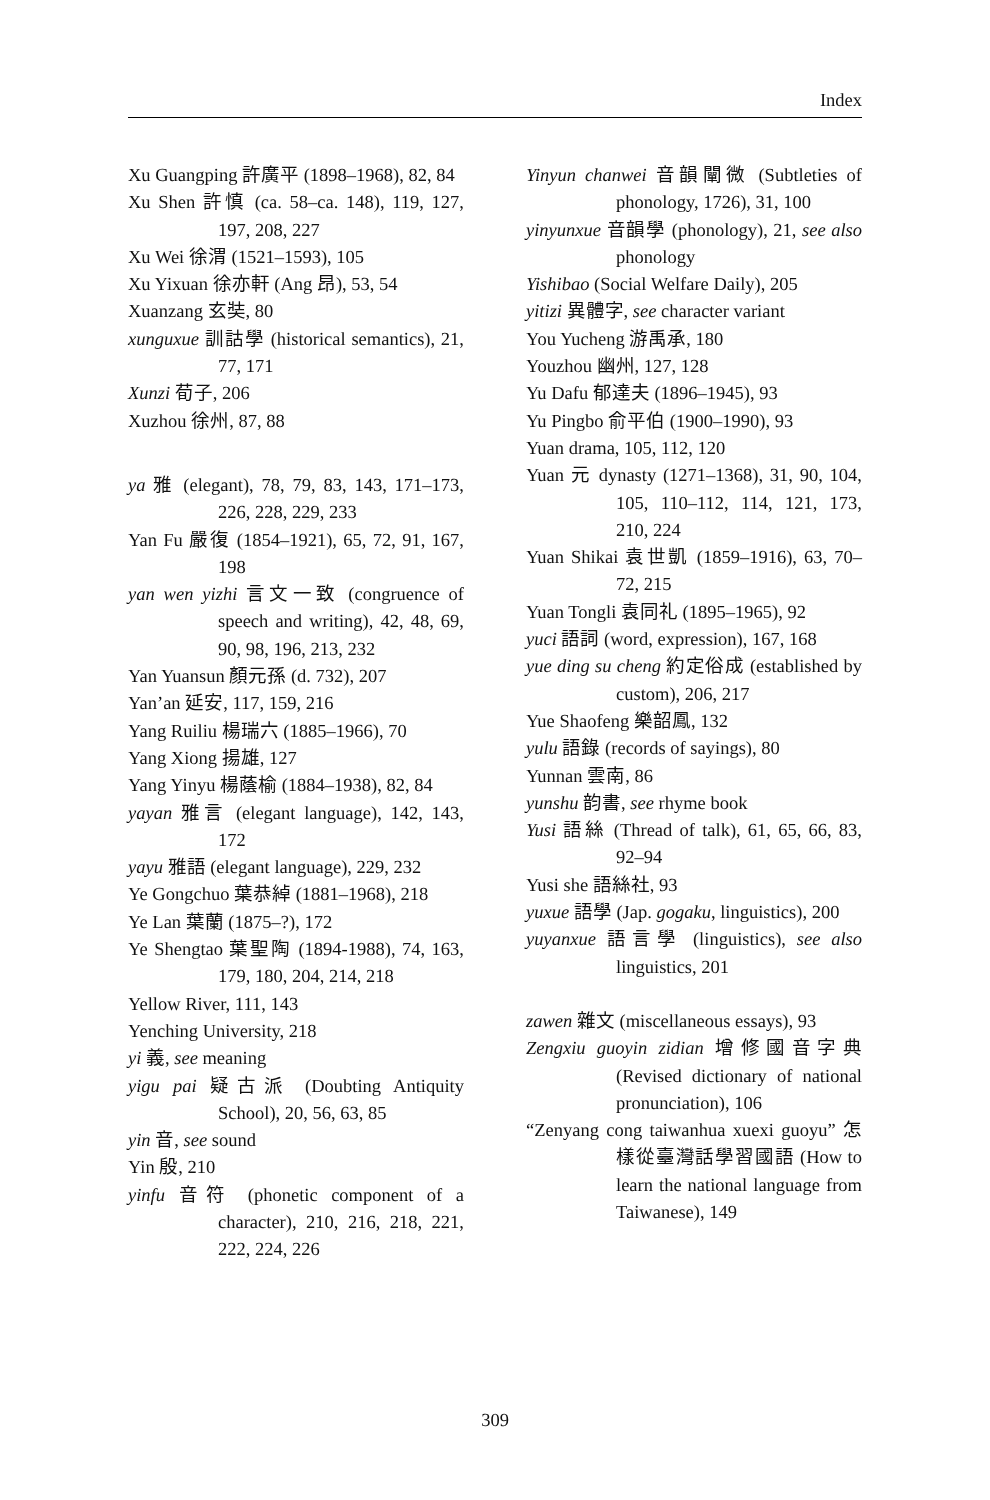Index
Xu Guangping 許廣平 (1898–1968), 82, 84
Xu Shen 許慎 (ca. 58–ca. 148), 119, 127, 197, 208, 227
Xu Wei 徐渭 (1521–1593), 105
Xu Yixuan 徐亦軒 (Ang 昂), 53, 54
Xuanzang 玄奘, 80
xunguxue 訓詁學 (historical semantics), 21, 77, 171
Xunzi 荀子, 206
Xuzhou 徐州, 87, 88
ya 雅 (elegant), 78, 79, 83, 143, 171–173, 226, 228, 229, 233
Yan Fu 嚴復 (1854–1921), 65, 72, 91, 167, 198
yan wen yizhi 言文一致 (congruence of speech and writing), 42, 48, 69, 90, 98, 196, 213, 232
Yan Yuansun 顏元孫 (d. 732), 207
Yan’an 延安, 117, 159, 216
Yang Ruiliu 楊瑞六 (1885–1966), 70
Yang Xiong 揚雄, 127
Yang Yinyu 楊蔭榆 (1884–1938), 82, 84
yayan 雅言 (elegant language), 142, 143, 172
yayu 雅語 (elegant language), 229, 232
Ye Gongchuo 葉恭綽 (1881–1968), 218
Ye Lan 葉蘭 (1875–?), 172
Ye Shengtao 葉聖陶 (1894-1988), 74, 163, 179, 180, 204, 214, 218
Yellow River, 111, 143
Yenching University, 218
yi 義, see meaning
yigu pai 疑古派 (Doubting Antiquity School), 20, 56, 63, 85
yin 音, see sound
Yin 殷, 210
yinfu 音符 (phonetic component of a character), 210, 216, 218, 221, 222, 224, 226
Yinyun chanwei 音韻闡微 (Subtleties of phonology, 1726), 31, 100
yinyunxue 音韻學 (phonology), 21, see also phonology
Yishibao (Social Welfare Daily), 205
yitizi 異體字, see character variant
You Yucheng 游禹承, 180
Youzhou 幽州, 127, 128
Yu Dafu 郁達夫 (1896–1945), 93
Yu Pingbo 俞平伯 (1900–1990), 93
Yuan drama, 105, 112, 120
Yuan 元 dynasty (1271–1368), 31, 90, 104, 105, 110–112, 114, 121, 173, 210, 224
Yuan Shikai 袁世凱 (1859–1916), 63, 70–72, 215
Yuan Tongli 袁同礼 (1895–1965), 92
yuci 語詞 (word, expression), 167, 168
yue ding su cheng 約定俗成 (established by custom), 206, 217
Yue Shaofeng 樂韶鳳, 132
yulu 語錄 (records of sayings), 80
Yunnan 雲南, 86
yunshu 韵書, see rhyme book
Yusi 語絲 (Thread of talk), 61, 65, 66, 83, 92–94
Yusi she 語絲社, 93
yuxue 語學 (Jap. gogaku, linguistics), 200
yuyanxue 語言學 (linguistics), see also linguistics, 201
zawen 雜文 (miscellaneous essays), 93
Zengxiu guoyin zidian 增修國音字典 (Revised dictionary of national pronunciation), 106
“Zenyang cong taiwanhua xuexi guoyu” 怎樣從臺灣話學習國語 (How to learn the national language from Taiwanese), 149
309